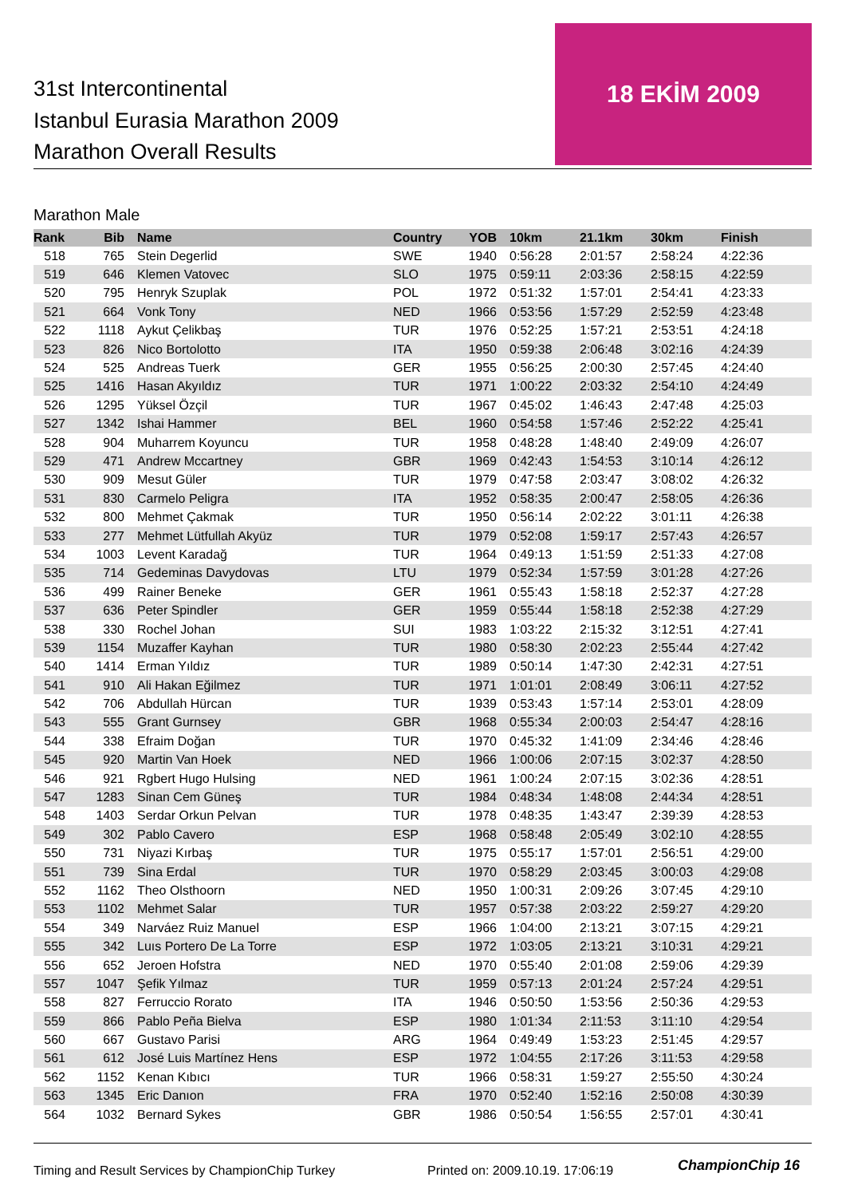31st Intercontinental
Istanbul Eurasia Marathon 2009
Marathon Overall Results
18 EKİM 2009
Marathon Male
| Rank | Bib | Name | Country | YOB | 10km | 21.1km | 30km | Finish |
| --- | --- | --- | --- | --- | --- | --- | --- | --- |
| 518 | 765 | Stein Degerlid | SWE | 1940 | 0:56:28 | 2:01:57 | 2:58:24 | 4:22:36 |
| 519 | 646 | Klemen Vatovec | SLO | 1975 | 0:59:11 | 2:03:36 | 2:58:15 | 4:22:59 |
| 520 | 795 | Henryk Szuplak | POL | 1972 | 0:51:32 | 1:57:01 | 2:54:41 | 4:23:33 |
| 521 | 664 | Vonk Tony | NED | 1966 | 0:53:56 | 1:57:29 | 2:52:59 | 4:23:48 |
| 522 | 1118 | Aykut Çelikbaş | TUR | 1976 | 0:52:25 | 1:57:21 | 2:53:51 | 4:24:18 |
| 523 | 826 | Nico Bortolotto | ITA | 1950 | 0:59:38 | 2:06:48 | 3:02:16 | 4:24:39 |
| 524 | 525 | Andreas Tuerk | GER | 1955 | 0:56:25 | 2:00:30 | 2:57:45 | 4:24:40 |
| 525 | 1416 | Hasan Akyıldız | TUR | 1971 | 1:00:22 | 2:03:32 | 2:54:10 | 4:24:49 |
| 526 | 1295 | Yüksel Özçil | TUR | 1967 | 0:45:02 | 1:46:43 | 2:47:48 | 4:25:03 |
| 527 | 1342 | Ishai Hammer | BEL | 1960 | 0:54:58 | 1:57:46 | 2:52:22 | 4:25:41 |
| 528 | 904 | Muharrem Koyuncu | TUR | 1958 | 0:48:28 | 1:48:40 | 2:49:09 | 4:26:07 |
| 529 | 471 | Andrew Mccartney | GBR | 1969 | 0:42:43 | 1:54:53 | 3:10:14 | 4:26:12 |
| 530 | 909 | Mesut Güler | TUR | 1979 | 0:47:58 | 2:03:47 | 3:08:02 | 4:26:32 |
| 531 | 830 | Carmelo Peligra | ITA | 1952 | 0:58:35 | 2:00:47 | 2:58:05 | 4:26:36 |
| 532 | 800 | Mehmet Çakmak | TUR | 1950 | 0:56:14 | 2:02:22 | 3:01:11 | 4:26:38 |
| 533 | 277 | Mehmet Lütfullah Akyüz | TUR | 1979 | 0:52:08 | 1:59:17 | 2:57:43 | 4:26:57 |
| 534 | 1003 | Levent Karadağ | TUR | 1964 | 0:49:13 | 1:51:59 | 2:51:33 | 4:27:08 |
| 535 | 714 | Gedeminas Davydovas | LTU | 1979 | 0:52:34 | 1:57:59 | 3:01:28 | 4:27:26 |
| 536 | 499 | Rainer Beneke | GER | 1961 | 0:55:43 | 1:58:18 | 2:52:37 | 4:27:28 |
| 537 | 636 | Peter Spindler | GER | 1959 | 0:55:44 | 1:58:18 | 2:52:38 | 4:27:29 |
| 538 | 330 | Rochel Johan | SUI | 1983 | 1:03:22 | 2:15:32 | 3:12:51 | 4:27:41 |
| 539 | 1154 | Muzaffer Kayhan | TUR | 1980 | 0:58:30 | 2:02:23 | 2:55:44 | 4:27:42 |
| 540 | 1414 | Erman Yıldız | TUR | 1989 | 0:50:14 | 1:47:30 | 2:42:31 | 4:27:51 |
| 541 | 910 | Ali Hakan Eğilmez | TUR | 1971 | 1:01:01 | 2:08:49 | 3:06:11 | 4:27:52 |
| 542 | 706 | Abdullah Hürcan | TUR | 1939 | 0:53:43 | 1:57:14 | 2:53:01 | 4:28:09 |
| 543 | 555 | Grant Gurnsey | GBR | 1968 | 0:55:34 | 2:00:03 | 2:54:47 | 4:28:16 |
| 544 | 338 | Efraim Doğan | TUR | 1970 | 0:45:32 | 1:41:09 | 2:34:46 | 4:28:46 |
| 545 | 920 | Martin Van Hoek | NED | 1966 | 1:00:06 | 2:07:15 | 3:02:37 | 4:28:50 |
| 546 | 921 | Rgbert Hugo Hulsing | NED | 1961 | 1:00:24 | 2:07:15 | 3:02:36 | 4:28:51 |
| 547 | 1283 | Sinan Cem Güneş | TUR | 1984 | 0:48:34 | 1:48:08 | 2:44:34 | 4:28:51 |
| 548 | 1403 | Serdar Orkun Pelvan | TUR | 1978 | 0:48:35 | 1:43:47 | 2:39:39 | 4:28:53 |
| 549 | 302 | Pablo Cavero | ESP | 1968 | 0:58:48 | 2:05:49 | 3:02:10 | 4:28:55 |
| 550 | 731 | Niyazi Kırbaş | TUR | 1975 | 0:55:17 | 1:57:01 | 2:56:51 | 4:29:00 |
| 551 | 739 | Sina Erdal | TUR | 1970 | 0:58:29 | 2:03:45 | 3:00:03 | 4:29:08 |
| 552 | 1162 | Theo Olsthoorn | NED | 1950 | 1:00:31 | 2:09:26 | 3:07:45 | 4:29:10 |
| 553 | 1102 | Mehmet Salar | TUR | 1957 | 0:57:38 | 2:03:22 | 2:59:27 | 4:29:20 |
| 554 | 349 | Narváez Ruiz Manuel | ESP | 1966 | 1:04:00 | 2:13:21 | 3:07:15 | 4:29:21 |
| 555 | 342 | Luıs Portero De La Torre | ESP | 1972 | 1:03:05 | 2:13:21 | 3:10:31 | 4:29:21 |
| 556 | 652 | Jeroen Hofstra | NED | 1970 | 0:55:40 | 2:01:08 | 2:59:06 | 4:29:39 |
| 557 | 1047 | Şefik Yılmaz | TUR | 1959 | 0:57:13 | 2:01:24 | 2:57:24 | 4:29:51 |
| 558 | 827 | Ferruccio Rorato | ITA | 1946 | 0:50:50 | 1:53:56 | 2:50:36 | 4:29:53 |
| 559 | 866 | Pablo Peña Bielva | ESP | 1980 | 1:01:34 | 2:11:53 | 3:11:10 | 4:29:54 |
| 560 | 667 | Gustavo Parisi | ARG | 1964 | 0:49:49 | 1:53:23 | 2:51:45 | 4:29:57 |
| 561 | 612 | José Luis Martínez Hens | ESP | 1972 | 1:04:55 | 2:17:26 | 3:11:53 | 4:29:58 |
| 562 | 1152 | Kenan Kıbıcı | TUR | 1966 | 0:58:31 | 1:59:27 | 2:55:50 | 4:30:24 |
| 563 | 1345 | Eric Danıon | FRA | 1970 | 0:52:40 | 1:52:16 | 2:50:08 | 4:30:39 |
| 564 | 1032 | Bernard Sykes | GBR | 1986 | 0:50:54 | 1:56:55 | 2:57:01 | 4:30:41 |
Timing and Result Services by ChampionChip Turkey
Printed on: 2009.10.19. 17:06:19
ChampionChip 16